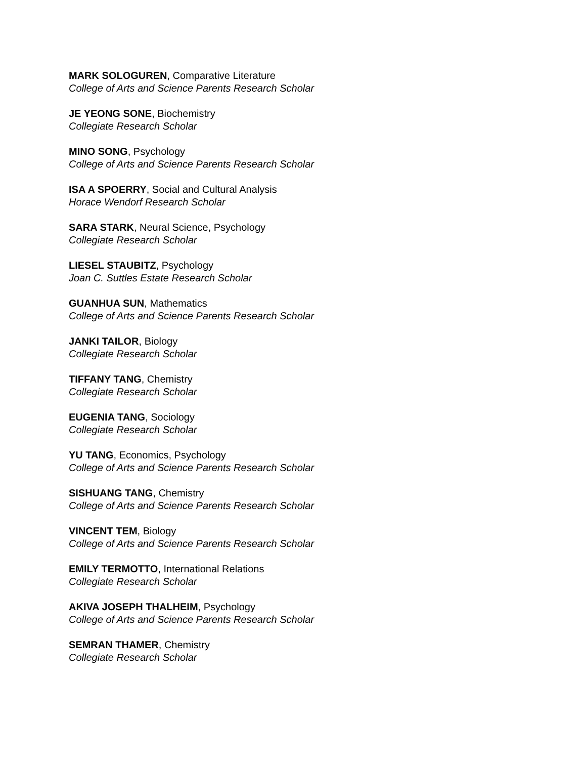MARK SOLOGUREN, Comparative Literature
College of Arts and Science Parents Research Scholar
JE YEONG SONE, Biochemistry
Collegiate Research Scholar
MINO SONG, Psychology
College of Arts and Science Parents Research Scholar
ISA A SPOERRY, Social and Cultural Analysis
Horace Wendorf Research Scholar
SARA STARK, Neural Science, Psychology
Collegiate Research Scholar
LIESEL STAUBITZ, Psychology
Joan C. Suttles Estate Research Scholar
GUANHUA SUN, Mathematics
College of Arts and Science Parents Research Scholar
JANKI TAILOR, Biology
Collegiate Research Scholar
TIFFANY TANG, Chemistry
Collegiate Research Scholar
EUGENIA TANG, Sociology
Collegiate Research Scholar
YU TANG, Economics, Psychology
College of Arts and Science Parents Research Scholar
SISHUANG TANG, Chemistry
College of Arts and Science Parents Research Scholar
VINCENT TEM, Biology
College of Arts and Science Parents Research Scholar
EMILY TERMOTTO, International Relations
Collegiate Research Scholar
AKIVA JOSEPH THALHEIM, Psychology
College of Arts and Science Parents Research Scholar
SEMRAN THAMER, Chemistry
Collegiate Research Scholar